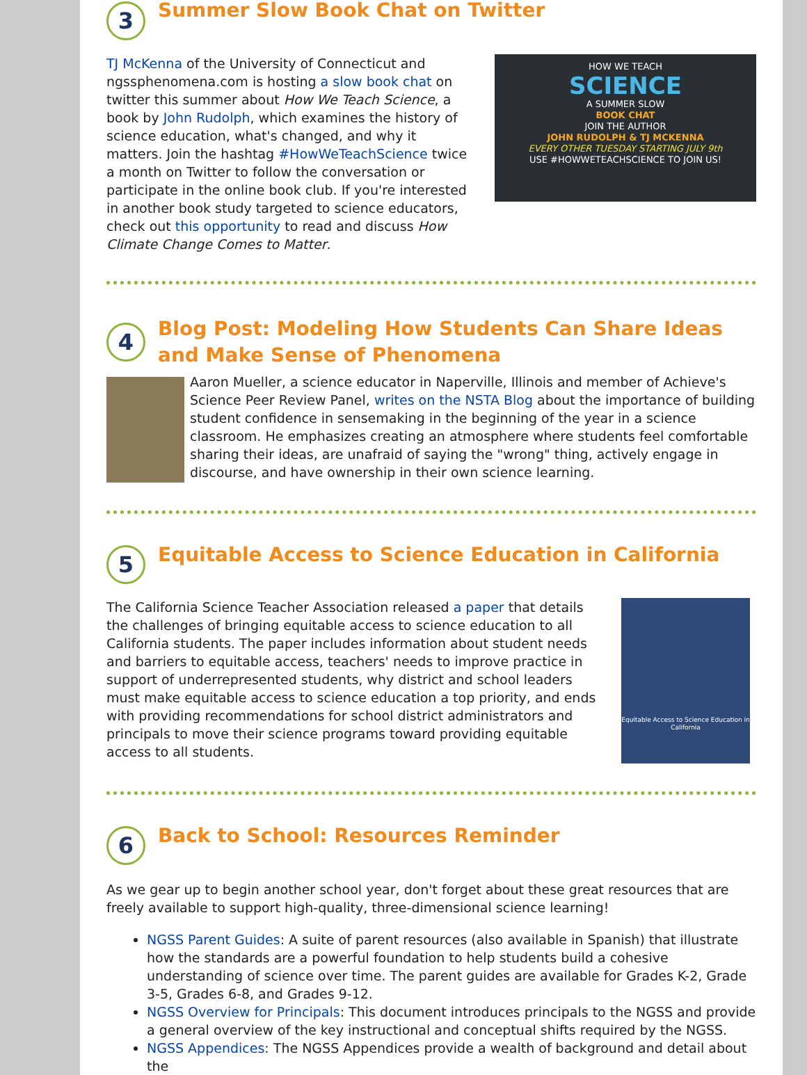3
Summer Slow Book Chat on Twitter
TJ McKenna of the University of Connecticut and ngssphenomena.com is hosting a slow book chat on twitter this summer about How We Teach Science, a book by John Rudolph, which examines the history of science education, what's changed, and why it matters. Join the hashtag #HowWeTeachScience twice a month on Twitter to follow the conversation or participate in the online book club. If you're interested in another book study targeted to science educators, check out this opportunity to read and discuss How Climate Change Comes to Matter.
HOW WE TEACH
SCIENCE
A SUMMER SLOW
BOOK CHAT
JOIN THE AUTHOR
JOHN RUDOLPH & TJ MCKENNA
EVERY OTHER TUESDAY STARTING JULY 9th
USE #HOWWETEACHSCIENCE TO JOIN US!
4
Blog Post: Modeling How Students Can Share Ideas and Make Sense of Phenomena
Aaron Mueller, a science educator in Naperville, Illinois and member of Achieve's Science Peer Review Panel, writes on the NSTA Blog about the importance of building student confidence in sensemaking in the beginning of the year in a science classroom. He emphasizes creating an atmosphere where students feel comfortable sharing their ideas, are unafraid of saying the "wrong" thing, actively engage in discourse, and have ownership in their own science learning.
5
Equitable Access to Science Education in California
The California Science Teacher Association released a paper that details the challenges of bringing equitable access to science education to all California students. The paper includes information about student needs and barriers to equitable access, teachers' needs to improve practice in support of underrepresented students, why district and school leaders must make equitable access to science education a top priority, and ends with providing recommendations for school district administrators and principals to move their science programs toward providing equitable access to all students.
Equitable Access to Science Education in California
6
Back to School: Resources Reminder
As we gear up to begin another school year, don't forget about these great resources that are freely available to support high-quality, three-dimensional science learning!
NGSS Parent Guides: A suite of parent resources (also available in Spanish) that illustrate how the standards are a powerful foundation to help students build a cohesive understanding of science over time. The parent guides are available for Grades K-2, Grade 3-5, Grades 6-8, and Grades 9-12.
NGSS Overview for Principals: This document introduces principals to the NGSS and provide a general overview of the key instructional and conceptual shifts required by the NGSS.
NGSS Appendices: The NGSS Appendices provide a wealth of background and detail about the